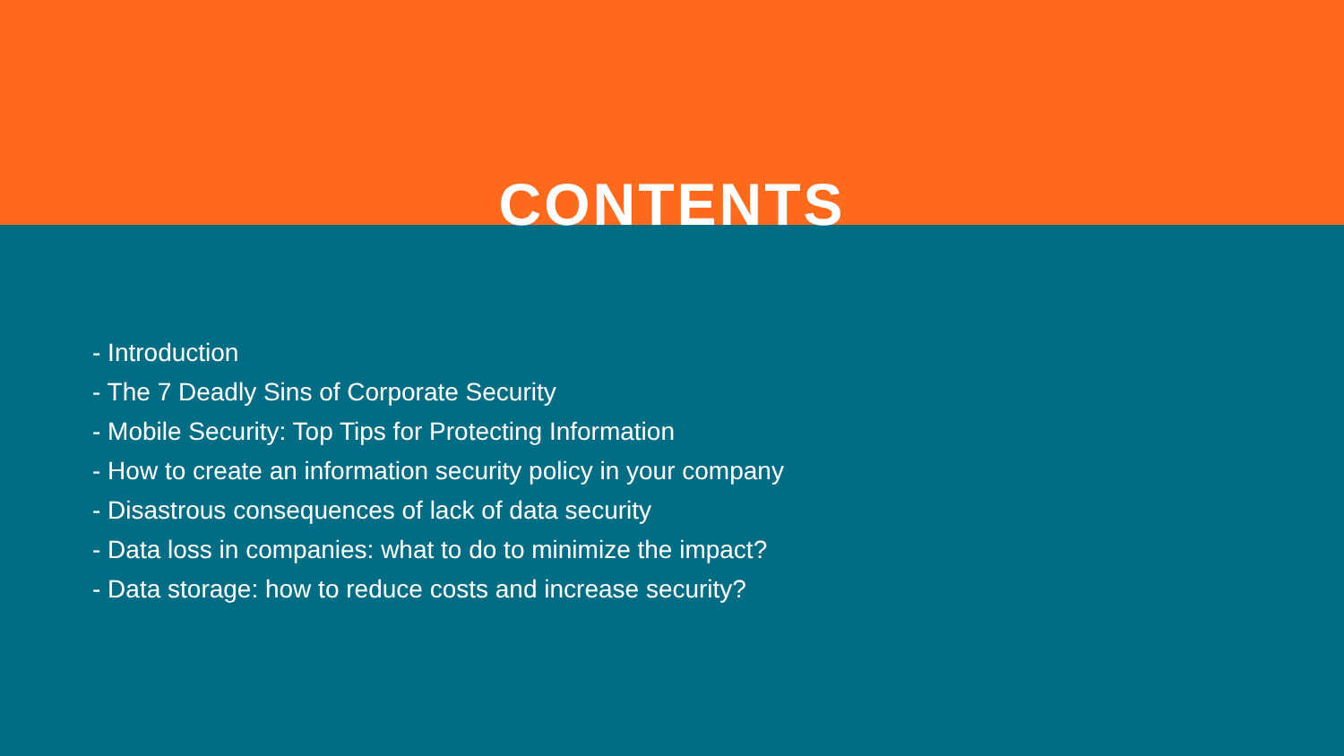CONTENTS
- Introduction
- The 7 Deadly Sins of Corporate Security
- Mobile Security: Top Tips for Protecting Information
- How to create an information security policy in your company
- Disastrous consequences of lack of data security
- Data loss in companies: what to do to minimize the impact?
- Data storage: how to reduce costs and increase security?